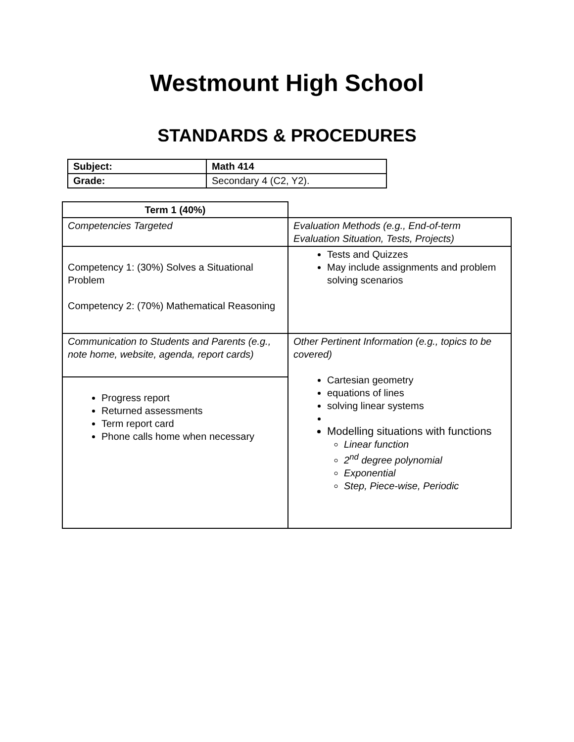Westmount High School
STANDARDS & PROCEDURES
| Subject: | Math 414 |
| Grade: | Secondary 4 (C2, Y2). |
| Term 1 (40%) | |
| Competencies Targeted | Evaluation Methods (e.g., End-of-term Evaluation Situation, Tests, Projects) |
| Competency 1: (30%) Solves a Situational Problem Competency 2: (70%) Mathematical Reasoning | Tests and Quizzes May include assignments and problem solving scenarios |
| Communication to Students and Parents (e.g., note home, website, agenda, report cards) | Other Pertinent Information (e.g., topics to be covered) Cartesian geometry equations of lines solving linear systems Modelling situations with functions Linear function 2<sup>nd</sup> degree polynomial Exponential Step, Piece-wise, Periodic |
| Progress report Returned assessments Term report card Phone calls home when necessary | |